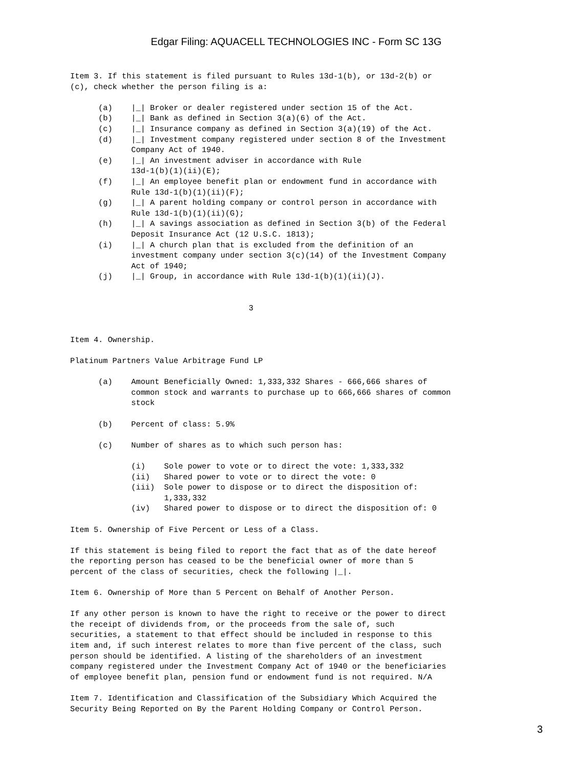Edgar Filing: AQUACELL TECHNOLOGIES INC - Form SC 13G
Item 3. If this statement is filed pursuant to Rules 13d-1(b), or 13d-2(b) or
(c), check whether the person filing is a:

      (a)    |_| Broker or dealer registered under section 15 of the Act.
      (b)    |_| Bank as defined in Section 3(a)(6) of the Act.
      (c)    |_| Insurance company as defined in Section 3(a)(19) of the Act.
      (d)    |_| Investment company registered under section 8 of the Investment
             Company Act of 1940.
      (e)    |_| An investment adviser in accordance with Rule
             13d-1(b)(1)(ii)(E);
      (f)    |_| An employee benefit plan or endowment fund in accordance with
             Rule 13d-1(b)(1)(ii)(F);
      (g)    |_| A parent holding company or control person in accordance with
             Rule 13d-1(b)(1)(ii)(G);
      (h)    |_| A savings association as defined in Section 3(b) of the Federal
             Deposit Insurance Act (12 U.S.C. 1813);
      (i)    |_| A church plan that is excluded from the definition of an
             investment company under section 3(c)(14) of the Investment Company
             Act of 1940;
      (j)    |_| Group, in accordance with Rule 13d-1(b)(1)(ii)(J).


                                      3


Item 4. Ownership.

Platinum Partners Value Arbitrage Fund LP

      (a)    Amount Beneficially Owned: 1,333,332 Shares - 666,666 shares of
             common stock and warrants to purchase up to 666,666 shares of common
             stock

      (b)    Percent of class: 5.9%

      (c)    Number of shares as to which such person has:

             (i)    Sole power to vote or to direct the vote: 1,333,332
             (ii)   Shared power to vote or to direct the vote: 0
             (iii)  Sole power to dispose or to direct the disposition of:
                    1,333,332
             (iv)   Shared power to dispose or to direct the disposition of: 0

Item 5. Ownership of Five Percent or Less of a Class.

If this statement is being filed to report the fact that as of the date hereof
the reporting person has ceased to be the beneficial owner of more than 5
percent of the class of securities, check the following |_|.

Item 6. Ownership of More than 5 Percent on Behalf of Another Person.

If any other person is known to have the right to receive or the power to direct
the receipt of dividends from, or the proceeds from the sale of, such
securities, a statement to that effect should be included in response to this
item and, if such interest relates to more than five percent of the class, such
person should be identified. A listing of the shareholders of an investment
company registered under the Investment Company Act of 1940 or the beneficiaries
of employee benefit plan, pension fund or endowment fund is not required. N/A

Item 7. Identification and Classification of the Subsidiary Which Acquired the
Security Being Reported on By the Parent Holding Company or Control Person.
3